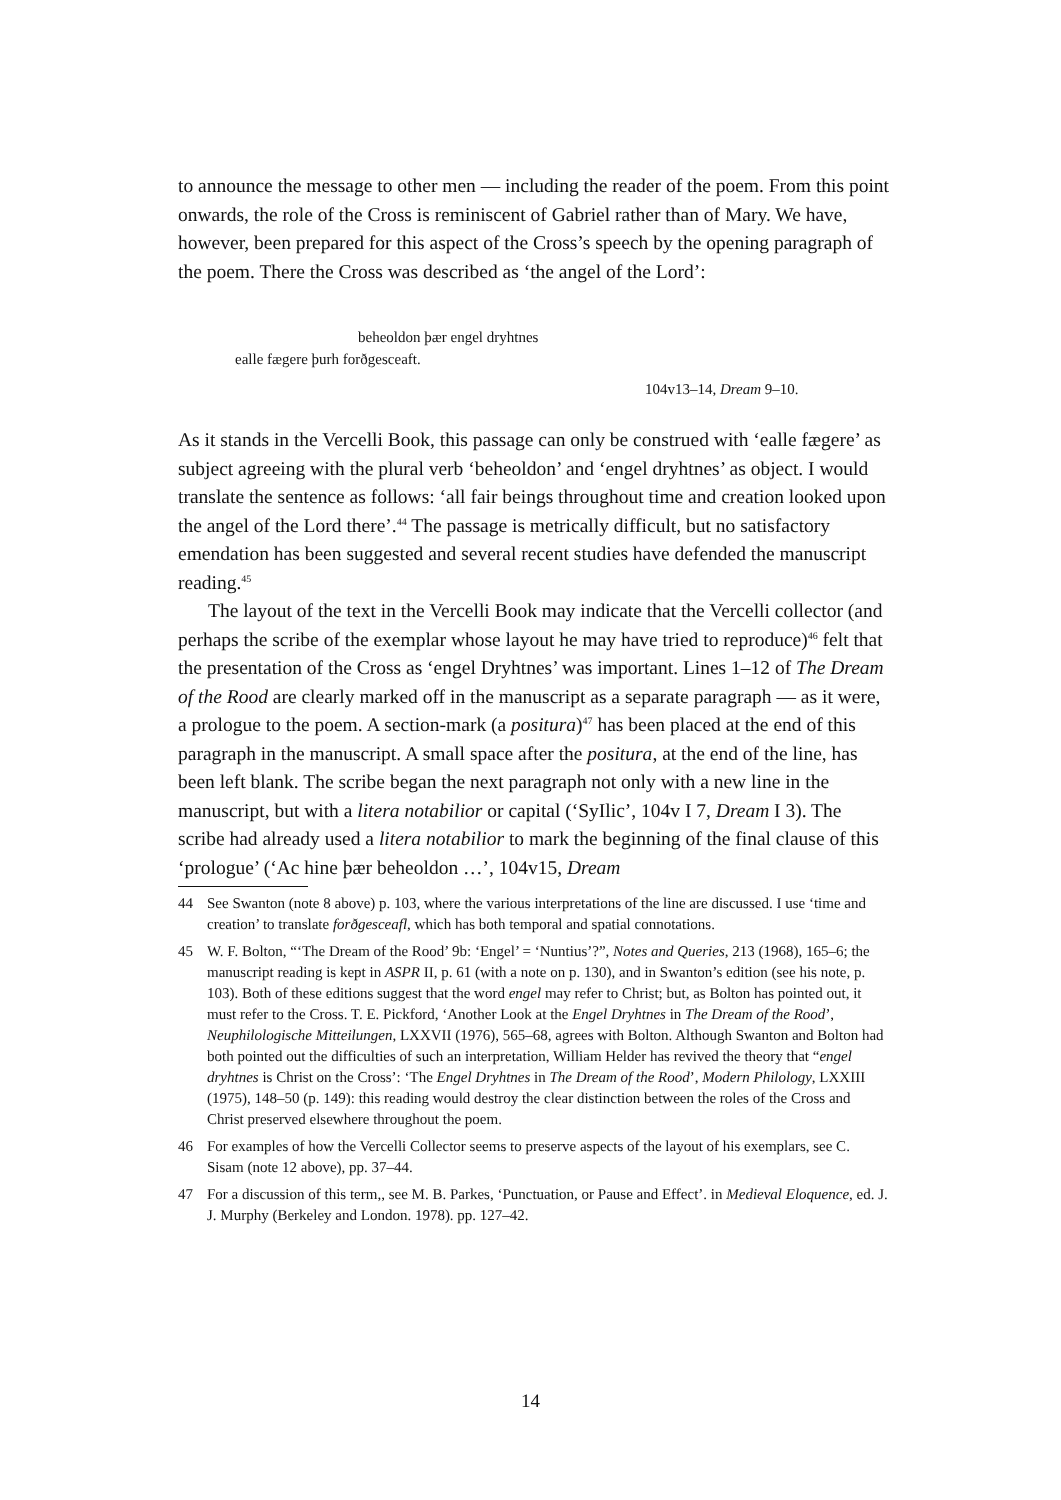to announce the message to other men — including the reader of the poem. From this point onwards, the role of the Cross is reminiscent of Gabriel rather than of Mary. We have, however, been prepared for this aspect of the Cross’s speech by the opening paragraph of the poem. There the Cross was described as ‘the angel of the Lord’:
beheoldon þær engel dryhtnes
ealle fægere þurh forðgesceaft.
104v13–14, Dream 9–10.
As it stands in the Vercelli Book, this passage can only be construed with ‘ealle fægere’ as subject agreeing with the plural verb ‘beheoldon’ and ‘engel dryhtnes’ as object. I would translate the sentence as follows: ‘all fair beings throughout time and creation looked upon the angel of the Lord there’.<sup>44</sup> The passage is metrically difficult, but no satisfactory emendation has been suggested and several recent studies have defended the manuscript reading.<sup>45</sup>
The layout of the text in the Vercelli Book may indicate that the Vercelli collector (and perhaps the scribe of the exemplar whose layout he may have tried to reproduce)<sup>46</sup> felt that the presentation of the Cross as ‘engel Dryhtnes’ was important. Lines 1–12 of The Dream of the Rood are clearly marked off in the manuscript as a separate paragraph — as it were, a prologue to the poem. A section-mark (a positura)<sup>47</sup> has been placed at the end of this paragraph in the manuscript. A small space after the positura, at the end of the line, has been left blank. The scribe began the next paragraph not only with a new line in the manuscript, but with a litera notabilior or capital (‘SyIlic’, 104v I 7, Dream I 3). The scribe had already used a litera notabilior to mark the beginning of the final clause of this ‘prologue’ (‘Ac hine þær beheoldon …’, 104v15, Dream
44 See Swanton (note 8 above) p. 103, where the various interpretations of the line are discussed. I use ‘time and creation’ to translate forðgesceafl, which has both temporal and spatial connotations.
45 W. F. Bolton, “‘The Dream of the Rood’ 9b: ‘Engel’ = ‘Nuntius’?”, Notes and Queries, 213 (1968), 165–6; the manuscript reading is kept in ASPR II, p. 61 (with a note on p. 130), and in Swanton’s edition (see his note, p. 103). Both of these editions suggest that the word engel may refer to Christ; but, as Bolton has pointed out, it must refer to the Cross. T. E. Pickford, ‘Another Look at the Engel Dryhtnes in The Dream of the Rood’, Neuphilologische Mitteilungen, LXXVII (1976), 565–68, agrees with Bolton. Although Swanton and Bolton had both pointed out the difficulties of such an interpretation, William Helder has revived the theory that “engel dryhtnes is Christ on the Cross’: ‘The Engel Dryhtnes in The Dream of the Rood’, Modern Philology, LXXIII (1975), 148–50 (p. 149): this reading would destroy the clear distinction between the roles of the Cross and Christ preserved elsewhere throughout the poem.
46 For examples of how the Vercelli Collector seems to preserve aspects of the layout of his exemplars, see C. Sisam (note 12 above), pp. 37–44.
47 For a discussion of this term,, see M. B. Parkes, ‘Punctuation, or Pause and Effect’. in Medieval Eloquence, ed. J. J. Murphy (Berkeley and London. 1978). pp. 127–42.
14